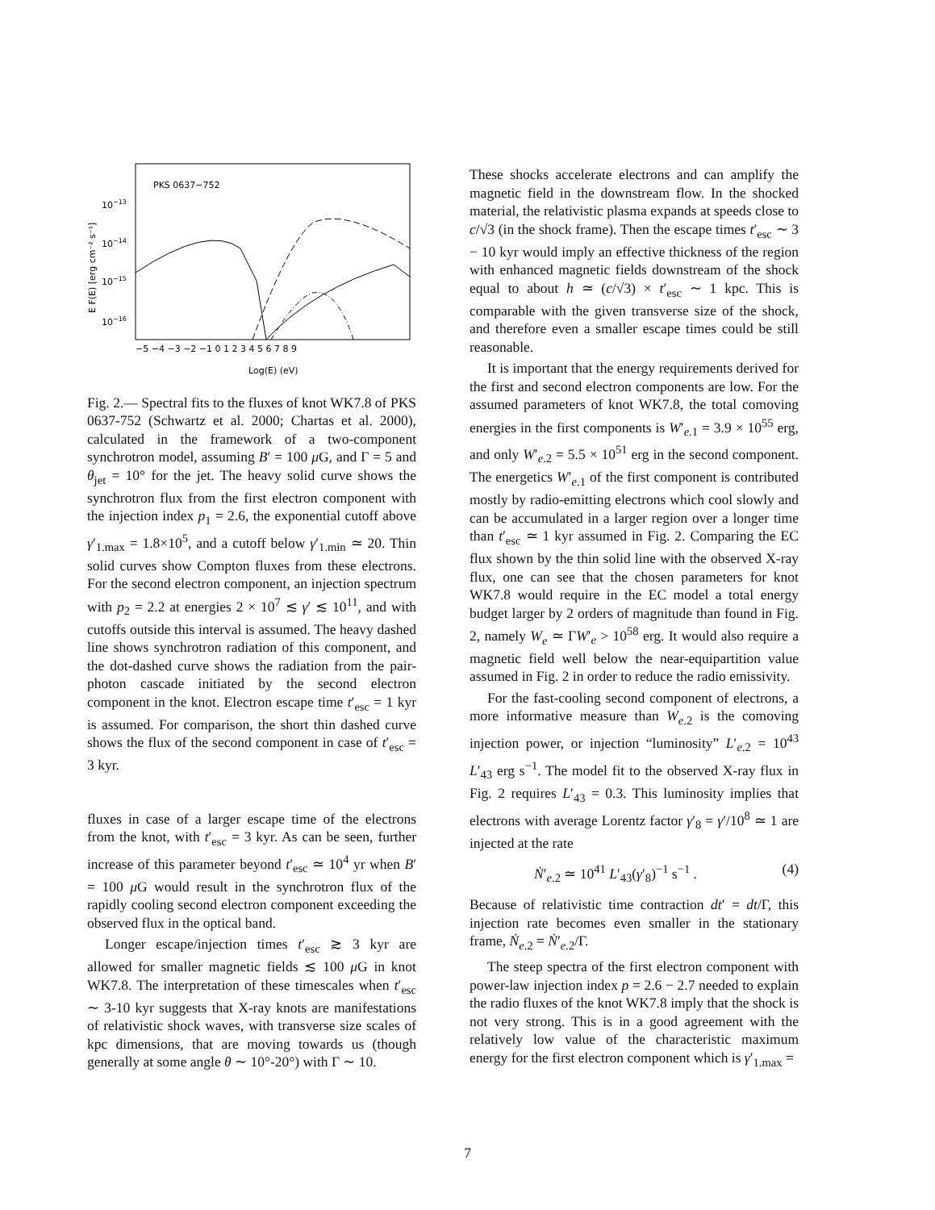PKS 0637−752
10−13
10−14
10−15
10−16
E F(E) [erg cm⁻² s⁻¹]
−5 −4 −3 −2 −1 0 1 2 3 4 5 6 7 8 9
Log(E) (eV)
Fig. 2.— Spectral fits to the fluxes of knot WK7.8 of PKS 0637-752 (Schwartz et al. 2000; Chartas et al. 2000), calculated in the framework of a two-component synchrotron model, assuming B′ = 100 μ G, and Γ = 5 and θ<sub>jet</sub> = 10° for the jet. The heavy solid curve shows the synchrotron flux from the first electron component with the injection index p<sub>1</sub> = 2.6, the exponential cutoff above γ′<sub>1.max</sub> = 1.8×10<sup>5</sup>, and a cutoff below γ′<sub>1.min</sub> ≃ 20. Thin solid curves show Compton fluxes from these electrons. For the second electron component, an injection spectrum with p<sub>2</sub> = 2.2 at energies 2 × 10<sup>7</sup> ≲ γ′ ≲ 10<sup>11</sup>, and with cutoffs outside this interval is assumed. The heavy dashed line shows synchrotron radiation of this component, and the dot-dashed curve shows the radiation from the pair-photon cascade initiated by the second electron component in the knot. Electron escape time t′<sub>esc</sub> = 1 kyr is assumed. For comparison, the short thin dashed curve shows the flux of the second component in case of t′<sub>esc</sub> = 3 kyr.
fluxes in case of a larger escape time of the electrons from the knot, with t′<sub>esc</sub> = 3 kyr. As can be seen, further increase of this parameter beyond t′<sub>esc</sub> ≃ 10<sup>4</sup> yr when B′ = 100 μ G would result in the synchrotron flux of the rapidly cooling second electron component exceeding the observed flux in the optical band.
Longer escape/injection times t′<sub>esc</sub> ≳ 3 kyr are allowed for smaller magnetic fields ≲ 100 μ G in knot WK7.8. The interpretation of these timescales when t′<sub>esc</sub> ∼ 3-10 kyr suggests that X-ray knots are manifestations of relativistic shock waves, with transverse size scales of kpc dimensions, that are moving towards us (though generally at some angle θ ∼ 10°-20°) with Γ ∼ 10.
These shocks accelerate electrons and can amplify the magnetic field in the downstream flow. In the shocked material, the relativistic plasma expands at speeds close to c/√3 (in the shock frame). Then the escape times t′<sub>esc</sub> ∼ 3 − 10 kyr would imply an effective thickness of the region with enhanced magnetic fields downstream of the shock equal to about h ≃ (c/√3) × t′<sub>esc</sub> ∼ 1 kpc. This is comparable with the given transverse size of the shock, and therefore even a smaller escape times could be still reasonable.
It is important that the energy requirements derived for the first and second electron components are low. For the assumed parameters of knot WK7.8, the total comoving energies in the first components is W′<sub>e.1</sub> = 3.9 × 10<sup>55</sup> erg, and only W′<sub>e.2</sub> = 5.5 × 10<sup>51</sup> erg in the second component. The energetics W′<sub>e.1</sub> of the first component is contributed mostly by radio-emitting electrons which cool slowly and can be accumulated in a larger region over a longer time than t′<sub>esc</sub> ≃ 1 kyr assumed in Fig. 2. Comparing the EC flux shown by the thin solid line with the observed X-ray flux, one can see that the chosen parameters for knot WK7.8 would require in the EC model a total energy budget larger by 2 orders of magnitude than found in Fig. 2, namely W<sub>e</sub> ≃ ΓW′<sub>e</sub> > 10<sup>58</sup> erg. It would also require a magnetic field well below the near-equipartition value assumed in Fig. 2 in order to reduce the radio emissivity.
For the fast-cooling second component of electrons, a more informative measure than W<sub>e.2</sub> is the comoving injection power, or injection “luminosity” L′<sub>e.2</sub> = 10<sup>43</sup> L′<sub>43</sub> erg s<sup>−1</sup>. The model fit to the observed X-ray flux in Fig. 2 requires L′<sub>43</sub> = 0.3. This luminosity implies that electrons with average Lorentz factor γ′<sub>8</sub> = γ′/10<sup>8</sup> ≃ 1 are injected at the rate
Ṅ′<sub>e.2</sub> ≃ 10<sup>41</sup> L′<sub>43</sub>(γ′<sub>8</sub>)<sup>−1</sup> s<sup>−1</sup> . (4)
Because of relativistic time contraction dt′ = dt/Γ, this injection rate becomes even smaller in the stationary frame, Ṅ<sub>e.2</sub> = Ṅ′<sub>e.2</sub>/Γ.
The steep spectra of the first electron component with power-law injection index p = 2.6 − 2.7 needed to explain the radio fluxes of the knot WK7.8 imply that the shock is not very strong. This is in a good agreement with the relatively low value of the characteristic maximum energy for the first electron component which is γ′<sub>1.max</sub> =
7